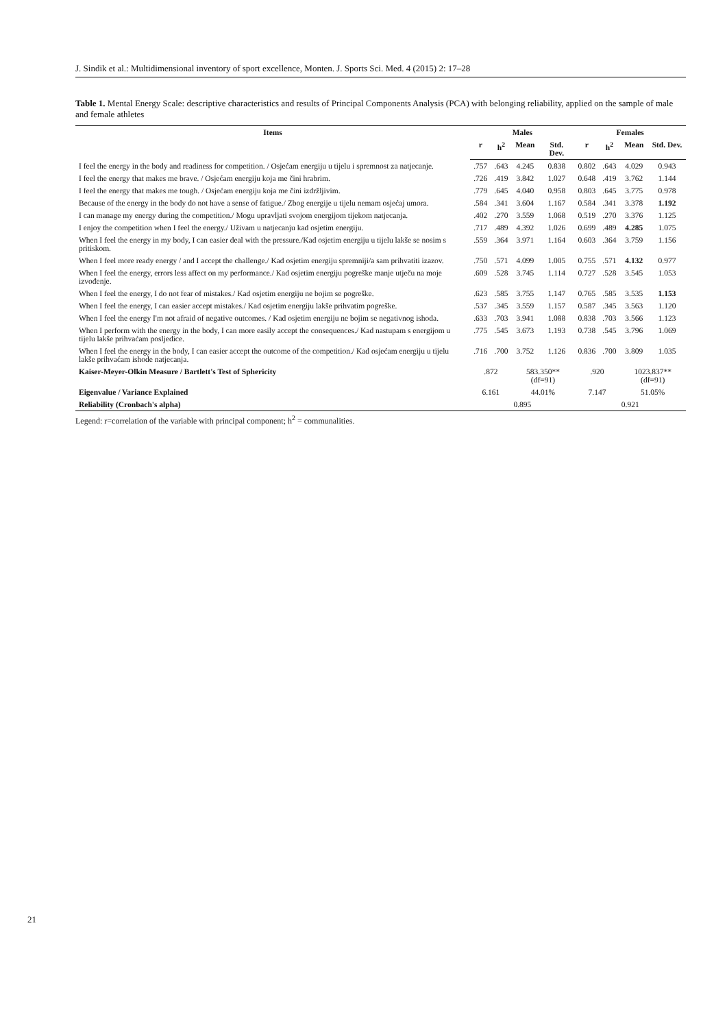J. Sindik et al.: Multidimensional inventory of sport excellence, Monten. J. Sports Sci. Med. 4 (2015) 2: 17–28
Table 1. Mental Energy Scale: descriptive characteristics and results of Principal Components Analysis (PCA) with belonging reliability, applied on the sample of male and female athletes
| Items | Males | | | | Females | | | |
| --- | --- | --- | --- | --- | --- | --- | --- | --- |
| | r | h<sup>2</sup> | Mean | Std. Dev. | r | h<sup>2</sup> | Mean | Std. Dev. |
| I feel the energy in the body and readiness for competition. / Osjećam energiju u tijelu i spremnost za natjecanje. | .757 | .643 | 4.245 | 0.838 | 0.802 | .643 | 4.029 | 0.943 |
| I feel the energy that makes me brave. / Osjećam energiju koja me čini hrabrim. | .726 | .419 | 3.842 | 1.027 | 0.648 | .419 | 3.762 | 1.144 |
| I feel the energy that makes me tough. / Osjećam energiju koja me čini izdržljivim. | .779 | .645 | 4.040 | 0.958 | 0.803 | .645 | 3.775 | 0.978 |
| Because of the energy in the body do not have a sense of fatigue./ Zbog energije u tijelu nemam osjećaj umora. | .584 | .341 | 3.604 | 1.167 | 0.584 | .341 | 3.378 | 1.192 |
| I can manage my energy during the competition./ Mogu upravljati svojom energijom tijekom natjecanja. | .402 | .270 | 3.559 | 1.068 | 0.519 | .270 | 3.376 | 1.125 |
| I enjoy the competition when I feel the energy./ Uživam u natjecanju kad osjetim energiju. | .717 | .489 | 4.392 | 1.026 | 0.699 | .489 | 4.285 | 1.075 |
| When I feel the energy in my body, I can easier deal with the pressure./Kad osjetim energiju u tijelu lakše se nosim s pritiskom. | .559 | .364 | 3.971 | 1.164 | 0.603 | .364 | 3.759 | 1.156 |
| When I feel more ready energy / and I accept the challenge./ Kad osjetim energiju spremniji/a sam prihvatiti izazov. | .750 | .571 | 4.099 | 1.005 | 0.755 | .571 | 4.132 | 0.977 |
| When I feel the energy, errors less affect on my performance./ Kad osjetim energiju pogreške manje utječu na moje izvođenje. | .609 | .528 | 3.745 | 1.114 | 0.727 | .528 | 3.545 | 1.053 |
| When I feel the energy, I do not fear of mistakes./ Kad osjetim energiju ne bojim se pogreške. | .623 | .585 | 3.755 | 1.147 | 0.765 | .585 | 3.535 | 1.153 |
| When I feel the energy, I can easier accept mistakes./ Kad osjetim energiju lakše prihvatim pogreške. | .537 | .345 | 3.559 | 1.157 | 0.587 | .345 | 3.563 | 1.120 |
| When I feel the energy I'm not afraid of negative outcomes. / Kad osjetim energiju ne bojim se negativnog ishoda. | .633 | .703 | 3.941 | 1.088 | 0.838 | .703 | 3.566 | 1.123 |
| When I perform with the energy in the body, I can more easily accept the consequences./ Kad nastupam s energijom u tijelu lakše prihvaćam posljedice. | .775 | .545 | 3.673 | 1.193 | 0.738 | .545 | 3.796 | 1.069 |
| When I feel the energy in the body, I can easier accept the outcome of the competition./ Kad osjećam energiju u tijelu lakše prihvaćam ishode natjecanja. | .716 | .700 | 3.752 | 1.126 | 0.836 | .700 | 3.809 | 1.035 |
| Kaiser-Meyer-Olkin Measure / Bartlett's Test of Sphericity | .872 | | 583.350** (df=91) | | .920 | | 1023.837** (df=91) | |
| Eigenvalue / Variance Explained | 6.161 | | 44.01% | | 7.147 | | 51.05% | |
| Reliability (Cronbach's alpha) | 0.895 | | | | 0.921 | | | |
Legend: r=correlation of the variable with principal component; h<sup>2</sup> = communalities.
21